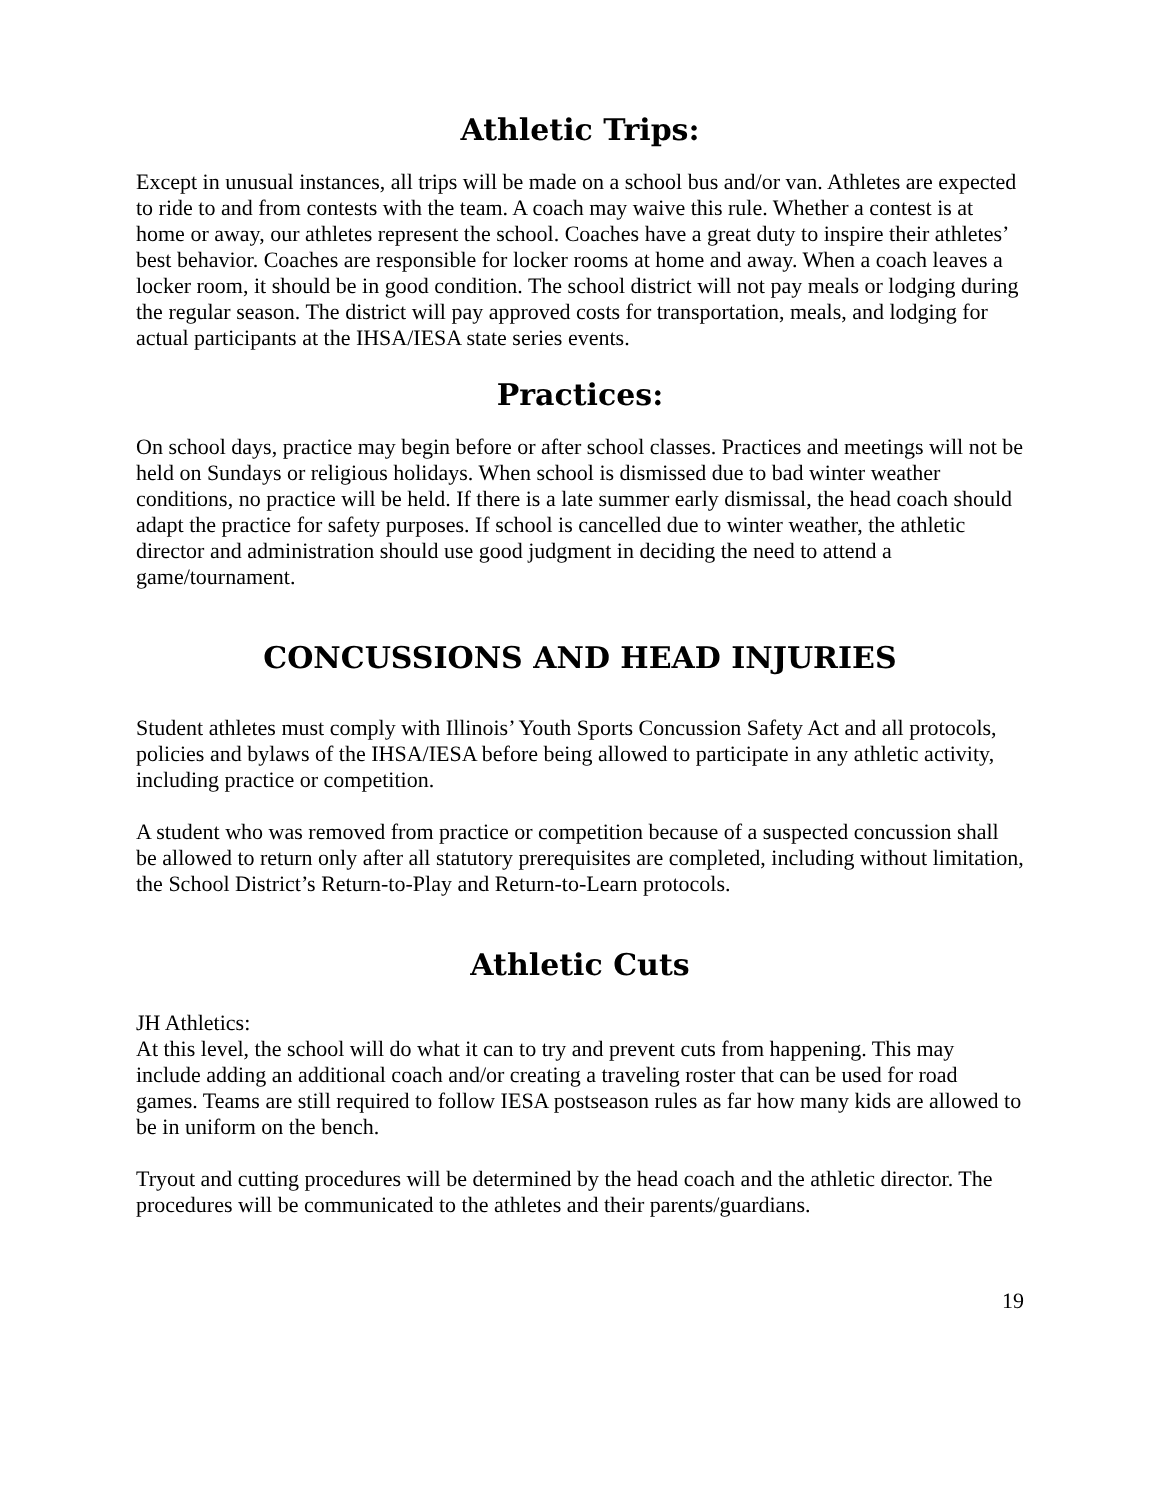Athletic Trips:
Except in unusual instances, all trips will be made on a school bus and/or van. Athletes are expected to ride to and from contests with the team. A coach may waive this rule. Whether a contest is at home or away, our athletes represent the school. Coaches have a great duty to inspire their athletes’ best behavior. Coaches are responsible for locker rooms at home and away. When a coach leaves a locker room, it should be in good condition. The school district will not pay meals or lodging during the regular season. The district will pay approved costs for transportation, meals, and lodging for actual participants at the IHSA/IESA state series events.
Practices:
On school days, practice may begin before or after school classes. Practices and meetings will not be held on Sundays or religious holidays. When school is dismissed due to bad winter weather conditions, no practice will be held. If there is a late summer early dismissal, the head coach should adapt the practice for safety purposes. If school is cancelled due to winter weather, the athletic director and administration should use good judgment in deciding the need to attend a game/tournament.
CONCUSSIONS AND HEAD INJURIES
Student athletes must comply with Illinois’ Youth Sports Concussion Safety Act and all protocols, policies and bylaws of the IHSA/IESA before being allowed to participate in any athletic activity, including practice or competition.
A student who was removed from practice or competition because of a suspected concussion shall be allowed to return only after all statutory prerequisites are completed, including without limitation, the School District’s Return-to-Play and Return-to-Learn protocols.
Athletic Cuts
JH Athletics:
At this level, the school will do what it can to try and prevent cuts from happening. This may include adding an additional coach and/or creating a traveling roster that can be used for road games. Teams are still required to follow IESA postseason rules as far how many kids are allowed to be in uniform on the bench.
Tryout and cutting procedures will be determined by the head coach and the athletic director. The procedures will be communicated to the athletes and their parents/guardians.
19